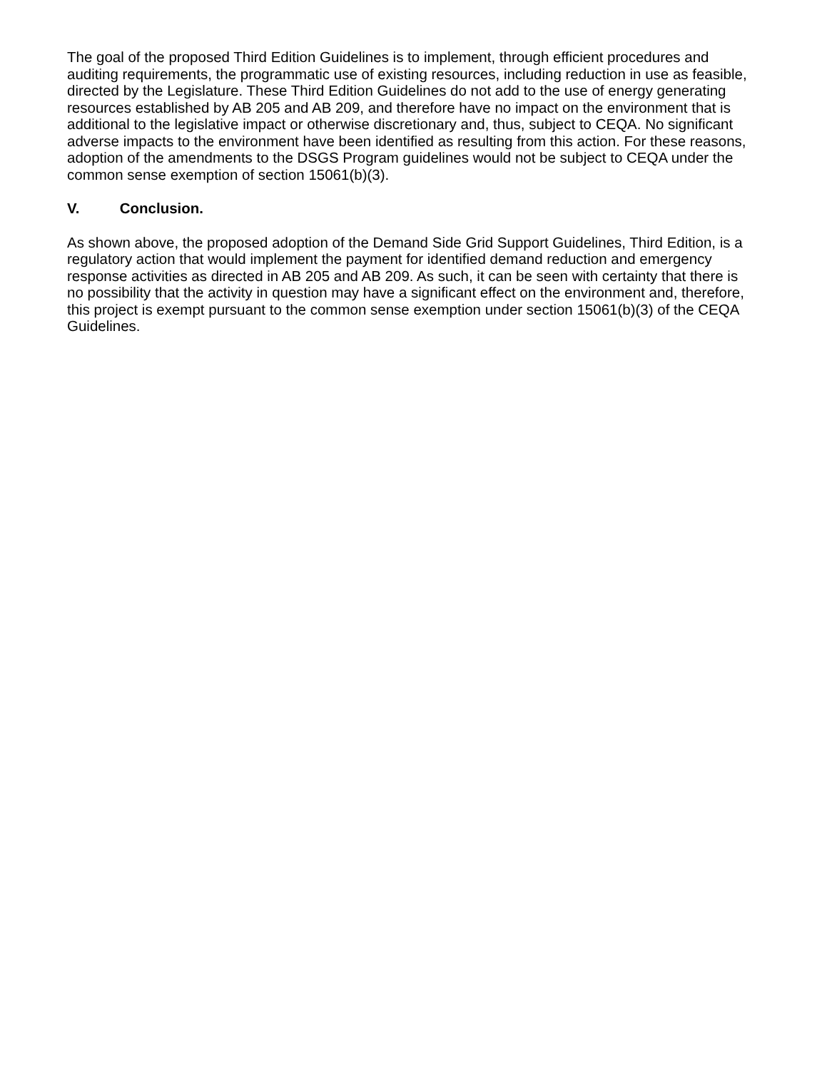The goal of the proposed Third Edition Guidelines is to implement, through efficient procedures and auditing requirements, the programmatic use of existing resources, including reduction in use as feasible, directed by the Legislature. These Third Edition Guidelines do not add to the use of energy generating resources established by AB 205 and AB 209, and therefore have no impact on the environment that is additional to the legislative impact or otherwise discretionary and, thus, subject to CEQA. No significant adverse impacts to the environment have been identified as resulting from this action. For these reasons, adoption of the amendments to the DSGS Program guidelines would not be subject to CEQA under the common sense exemption of section 15061(b)(3).
V. Conclusion.
As shown above, the proposed adoption of the Demand Side Grid Support Guidelines, Third Edition, is a regulatory action that would implement the payment for identified demand reduction and emergency response activities as directed in AB 205 and AB 209. As such, it can be seen with certainty that there is no possibility that the activity in question may have a significant effect on the environment and, therefore, this project is exempt pursuant to the common sense exemption under section 15061(b)(3) of the CEQA Guidelines.